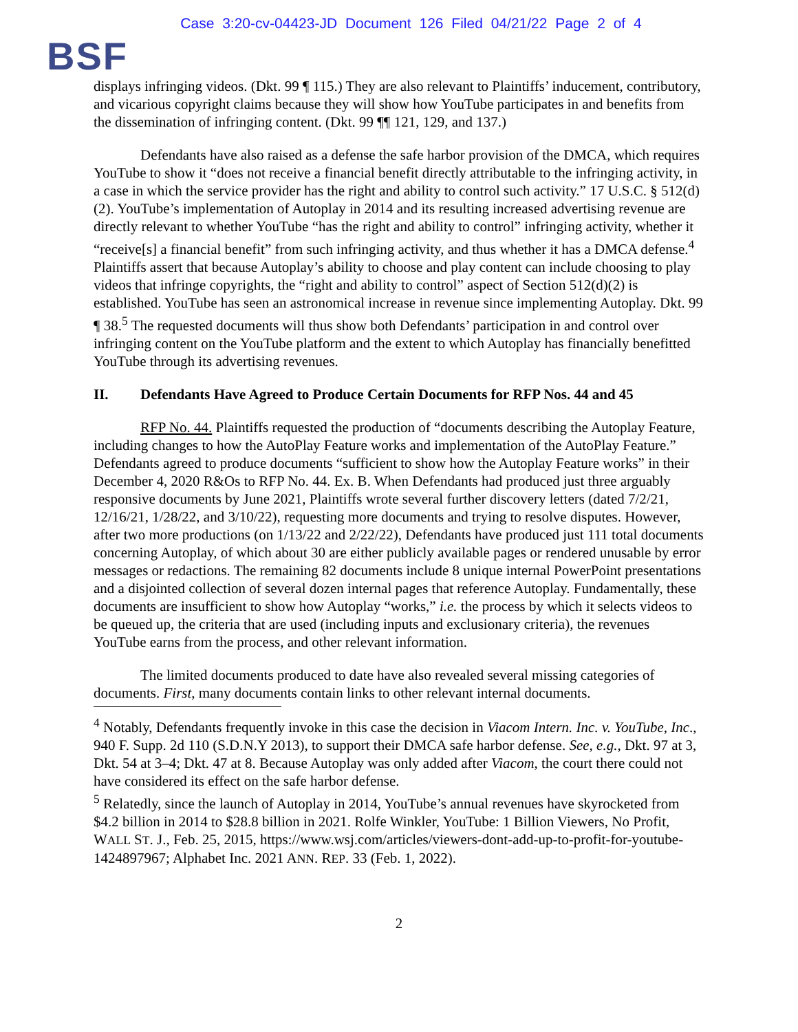Case 3:20-cv-04423-JD Document 126 Filed 04/21/22 Page 2 of 4
BSF
displays infringing videos. (Dkt. 99 ¶ 115.) They are also relevant to Plaintiffs’ inducement, contributory, and vicarious copyright claims because they will show how YouTube participates in and benefits from the dissemination of infringing content. (Dkt. 99 ¶¶ 121, 129, and 137.)
Defendants have also raised as a defense the safe harbor provision of the DMCA, which requires YouTube to show it “does not receive a financial benefit directly attributable to the infringing activity, in a case in which the service provider has the right and ability to control such activity.” 17 U.S.C. § 512(d)(2). YouTube’s implementation of Autoplay in 2014 and its resulting increased advertising revenue are directly relevant to whether YouTube “has the right and ability to control” infringing activity, whether it “receive[s] a financial benefit” from such infringing activity, and thus whether it has a DMCA defense.<sup>4</sup> Plaintiffs assert that because Autoplay’s ability to choose and play content can include choosing to play videos that infringe copyrights, the “right and ability to control” aspect of Section 512(d)(2) is established. YouTube has seen an astronomical increase in revenue since implementing Autoplay. Dkt. 99 ¶ 38.<sup>5</sup> The requested documents will thus show both Defendants’ participation in and control over infringing content on the YouTube platform and the extent to which Autoplay has financially benefitted YouTube through its advertising revenues.
II. Defendants Have Agreed to Produce Certain Documents for RFP Nos. 44 and 45
RFP No. 44. Plaintiffs requested the production of “documents describing the Autoplay Feature, including changes to how the AutoPlay Feature works and implementation of the AutoPlay Feature.” Defendants agreed to produce documents “sufficient to show how the Autoplay Feature works” in their December 4, 2020 R&Os to RFP No. 44. Ex. B. When Defendants had produced just three arguably responsive documents by June 2021, Plaintiffs wrote several further discovery letters (dated 7/2/21, 12/16/21, 1/28/22, and 3/10/22), requesting more documents and trying to resolve disputes. However, after two more productions (on 1/13/22 and 2/22/22), Defendants have produced just 111 total documents concerning Autoplay, of which about 30 are either publicly available pages or rendered unusable by error messages or redactions. The remaining 82 documents include 8 unique internal PowerPoint presentations and a disjointed collection of several dozen internal pages that reference Autoplay. Fundamentally, these documents are insufficient to show how Autoplay “works,” i.e. the process by which it selects videos to be queued up, the criteria that are used (including inputs and exclusionary criteria), the revenues YouTube earns from the process, and other relevant information.
The limited documents produced to date have also revealed several missing categories of documents. First, many documents contain links to other relevant internal documents.
<sup>4</sup> Notably, Defendants frequently invoke in this case the decision in Viacom Intern. Inc. v. YouTube, Inc., 940 F. Supp. 2d 110 (S.D.N.Y 2013), to support their DMCA safe harbor defense. See, e.g., Dkt. 97 at 3, Dkt. 54 at 3–4; Dkt. 47 at 8. Because Autoplay was only added after Viacom, the court there could not have considered its effect on the safe harbor defense.
<sup>5</sup> Relatedly, since the launch of Autoplay in 2014, YouTube’s annual revenues have skyrocketed from $4.2 billion in 2014 to $28.8 billion in 2021. Rolfe Winkler, YouTube: 1 Billion Viewers, No Profit, WALL ST. J., Feb. 25, 2015, https://www.wsj.com/articles/viewers-dont-add-up-to-profit-for-youtube-1424897967; Alphabet Inc. 2021 ANN. REP. 33 (Feb. 1, 2022).
2